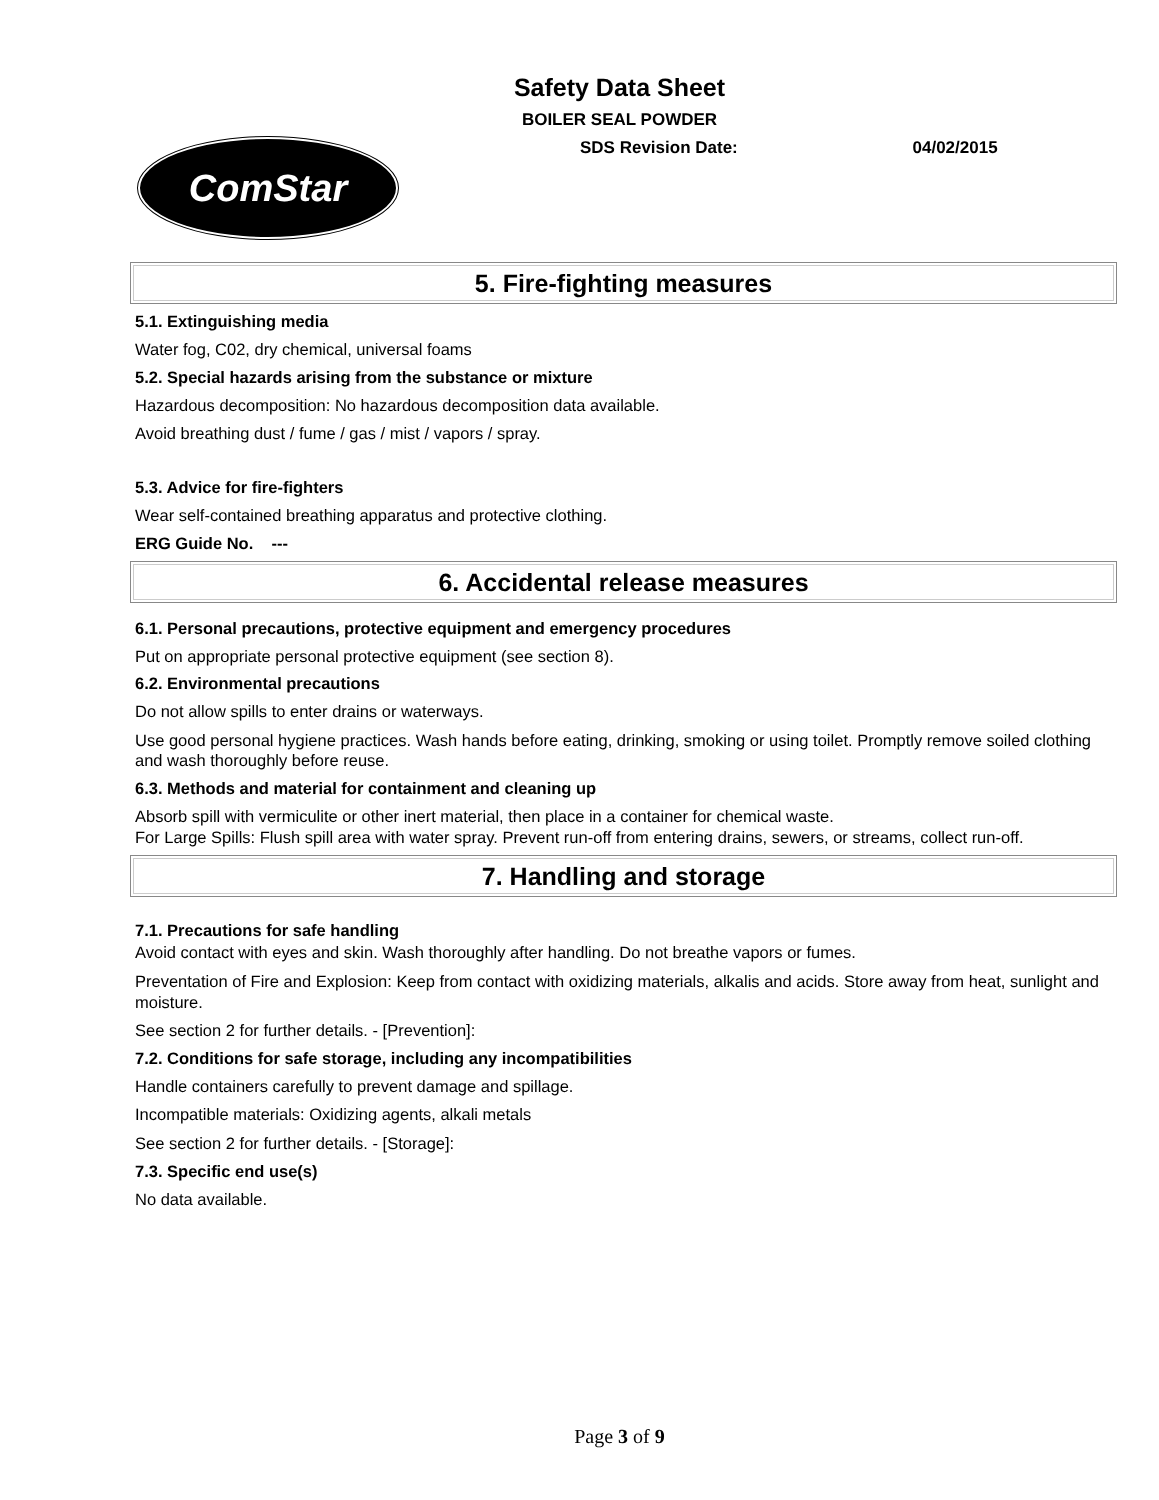Safety Data Sheet
BOILER SEAL POWDER
SDS Revision Date: 04/02/2015
ComStar
5. Fire-fighting measures
5.1. Extinguishing media
Water fog, C02, dry chemical, universal foams
5.2. Special hazards arising from the substance or mixture
Hazardous decomposition: No hazardous decomposition data available.
Avoid breathing dust / fume / gas / mist / vapors / spray.
5.3. Advice for fire-fighters
Wear self-contained breathing apparatus and protective clothing.
ERG Guide No. ---
6. Accidental release measures
6.1. Personal precautions, protective equipment and emergency procedures
Put on appropriate personal protective equipment (see section 8).
6.2. Environmental precautions
Do not allow spills to enter drains or waterways.
Use good personal hygiene practices. Wash hands before eating, drinking, smoking or using toilet. Promptly remove soiled clothing and wash thoroughly before reuse.
6.3. Methods and material for containment and cleaning up
Absorb spill with vermiculite or other inert material, then place in a container for chemical waste.
For Large Spills: Flush spill area with water spray. Prevent run-off from entering drains, sewers, or streams, collect run-off.
7. Handling and storage
7.1. Precautions for safe handling
Avoid contact with eyes and skin. Wash thoroughly after handling. Do not breathe vapors or fumes.
Preventation of Fire and Explosion: Keep from contact with oxidizing materials, alkalis and acids. Store away from heat, sunlight and moisture.
See section 2 for further details. - [Prevention]:
7.2. Conditions for safe storage, including any incompatibilities
Handle containers carefully to prevent damage and spillage.
Incompatible materials: Oxidizing agents, alkali metals
See section 2 for further details. - [Storage]:
7.3. Specific end use(s)
No data available.
Page 3 of 9